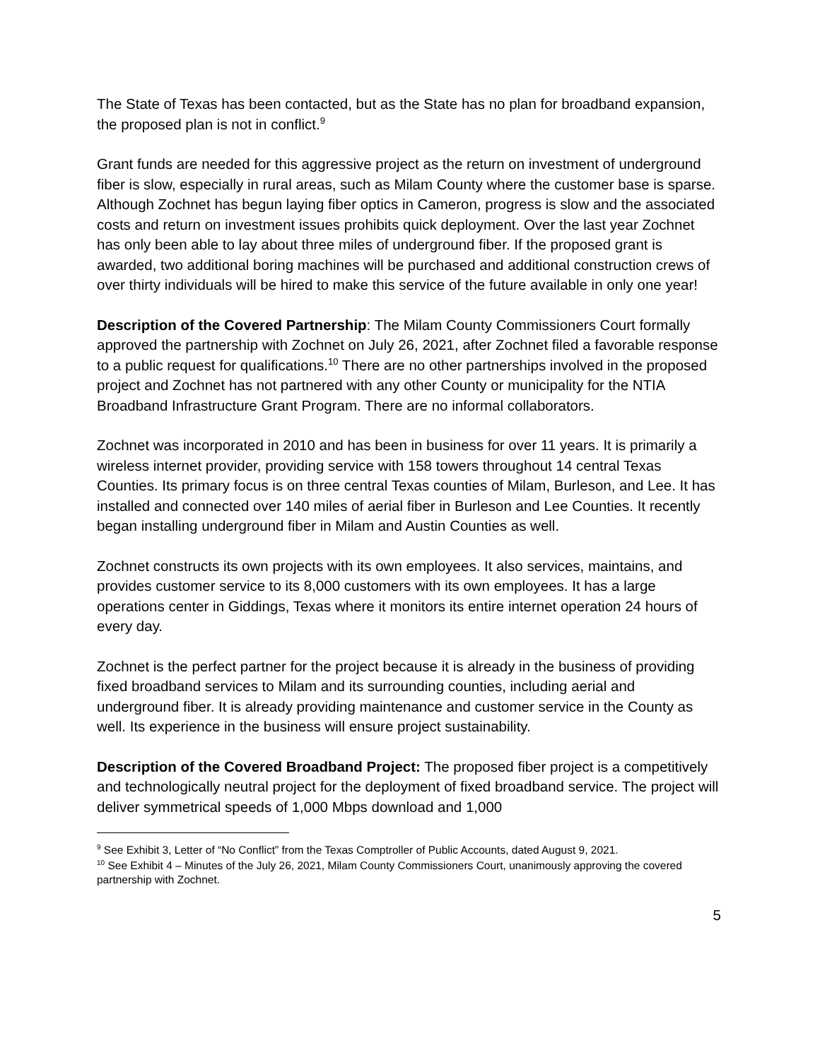The State of Texas has been contacted, but as the State has no plan for broadband expansion, the proposed plan is not in conflict.<sup>9</sup>
Grant funds are needed for this aggressive project as the return on investment of underground fiber is slow, especially in rural areas, such as Milam County where the customer base is sparse. Although Zochnet has begun laying fiber optics in Cameron, progress is slow and the associated costs and return on investment issues prohibits quick deployment. Over the last year Zochnet has only been able to lay about three miles of underground fiber. If the proposed grant is awarded, two additional boring machines will be purchased and additional construction crews of over thirty individuals will be hired to make this service of the future available in only one year!
Description of the Covered Partnership: The Milam County Commissioners Court formally approved the partnership with Zochnet on July 26, 2021, after Zochnet filed a favorable response to a public request for qualifications.<sup>10</sup> There are no other partnerships involved in the proposed project and Zochnet has not partnered with any other County or municipality for the NTIA Broadband Infrastructure Grant Program. There are no informal collaborators.
Zochnet was incorporated in 2010 and has been in business for over 11 years. It is primarily a wireless internet provider, providing service with 158 towers throughout 14 central Texas Counties. Its primary focus is on three central Texas counties of Milam, Burleson, and Lee. It has installed and connected over 140 miles of aerial fiber in Burleson and Lee Counties. It recently began installing underground fiber in Milam and Austin Counties as well.
Zochnet constructs its own projects with its own employees. It also services, maintains, and provides customer service to its 8,000 customers with its own employees. It has a large operations center in Giddings, Texas where it monitors its entire internet operation 24 hours of every day.
Zochnet is the perfect partner for the project because it is already in the business of providing fixed broadband services to Milam and its surrounding counties, including aerial and underground fiber. It is already providing maintenance and customer service in the County as well. Its experience in the business will ensure project sustainability.
Description of the Covered Broadband Project: The proposed fiber project is a competitively and technologically neutral project for the deployment of fixed broadband service. The project will deliver symmetrical speeds of 1,000 Mbps download and 1,000
<sup>9</sup> See Exhibit 3, Letter of “No Conflict” from the Texas Comptroller of Public Accounts, dated August 9, 2021.
<sup>10</sup> See Exhibit 4 – Minutes of the July 26, 2021, Milam County Commissioners Court, unanimously approving the covered partnership with Zochnet.
5